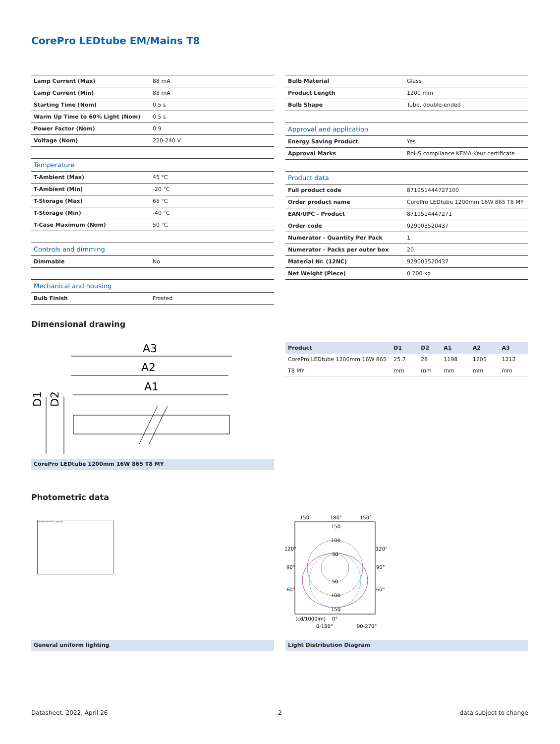CorePro LEDtube EM/Mains T8
| Lamp Current (Max) | 88 mA |
| Lamp Current (Min) | 88 mA |
| Starting Time (Nom) | 0.5 s |
| Warm Up Time to 60% Light (Nom) | 0.5 s |
| Power Factor (Nom) | 0.9 |
| Voltage (Nom) | 220-240 V |
| Temperature | |
| T-Ambient (Max) | 45 °C |
| T-Ambient (Min) | -20 °C |
| T-Storage (Max) | 65 °C |
| T-Storage (Min) | -40 °C |
| T-Case Maximum (Nom) | 50 °C |
| Controls and dimming | |
| Dimmable | No |
| Mechanical and housing | |
| Bulb Finish | Frosted |
| Bulb Material | Glass |
| Product Length | 1200 mm |
| Bulb Shape | Tube, double-ended |
| Approval and application | |
| Energy Saving Product | Yes |
| Approval Marks | RoHS compliance KEMA Keur certificate |
| Product data | |
| Full product code | 871951444727100 |
| Order product name | CorePro LEDtube 1200mm 16W 865 T8 MY |
| EAN/UPC - Product | 8719514447271 |
| Order code | 929003520437 |
| Numerator - Quantity Per Pack | 1 |
| Numerator - Packs per outer box | 20 |
| Material Nr. (12NC) | 929003520437 |
| Net Weight (Piece) | 0.200 kg |
Dimensional drawing
A3
A2
A1
D1
D2
CorePro LEDtube 1200mm 16W 865 T8 MY
| Product | D1 | D2 | A1 | A2 | A3 |
| --- | --- | --- | --- | --- | --- |
| CorePro LEDtube 1200mm 16W 865 T8 MY | 25.7 mm | 28 mm | 1198 mm | 1205 mm | 1212 mm |
Photometric data
General Uniform Lighting
150°
180°
150°
150
100
50
50
100
150
120°
120°
90°
90°
60°
60°
(cd/1000lm)
0°
0-180°
90-270°
General uniform lighting Light Distribution Diagram
Datasheet, 2022, April 26 2 data subject to change